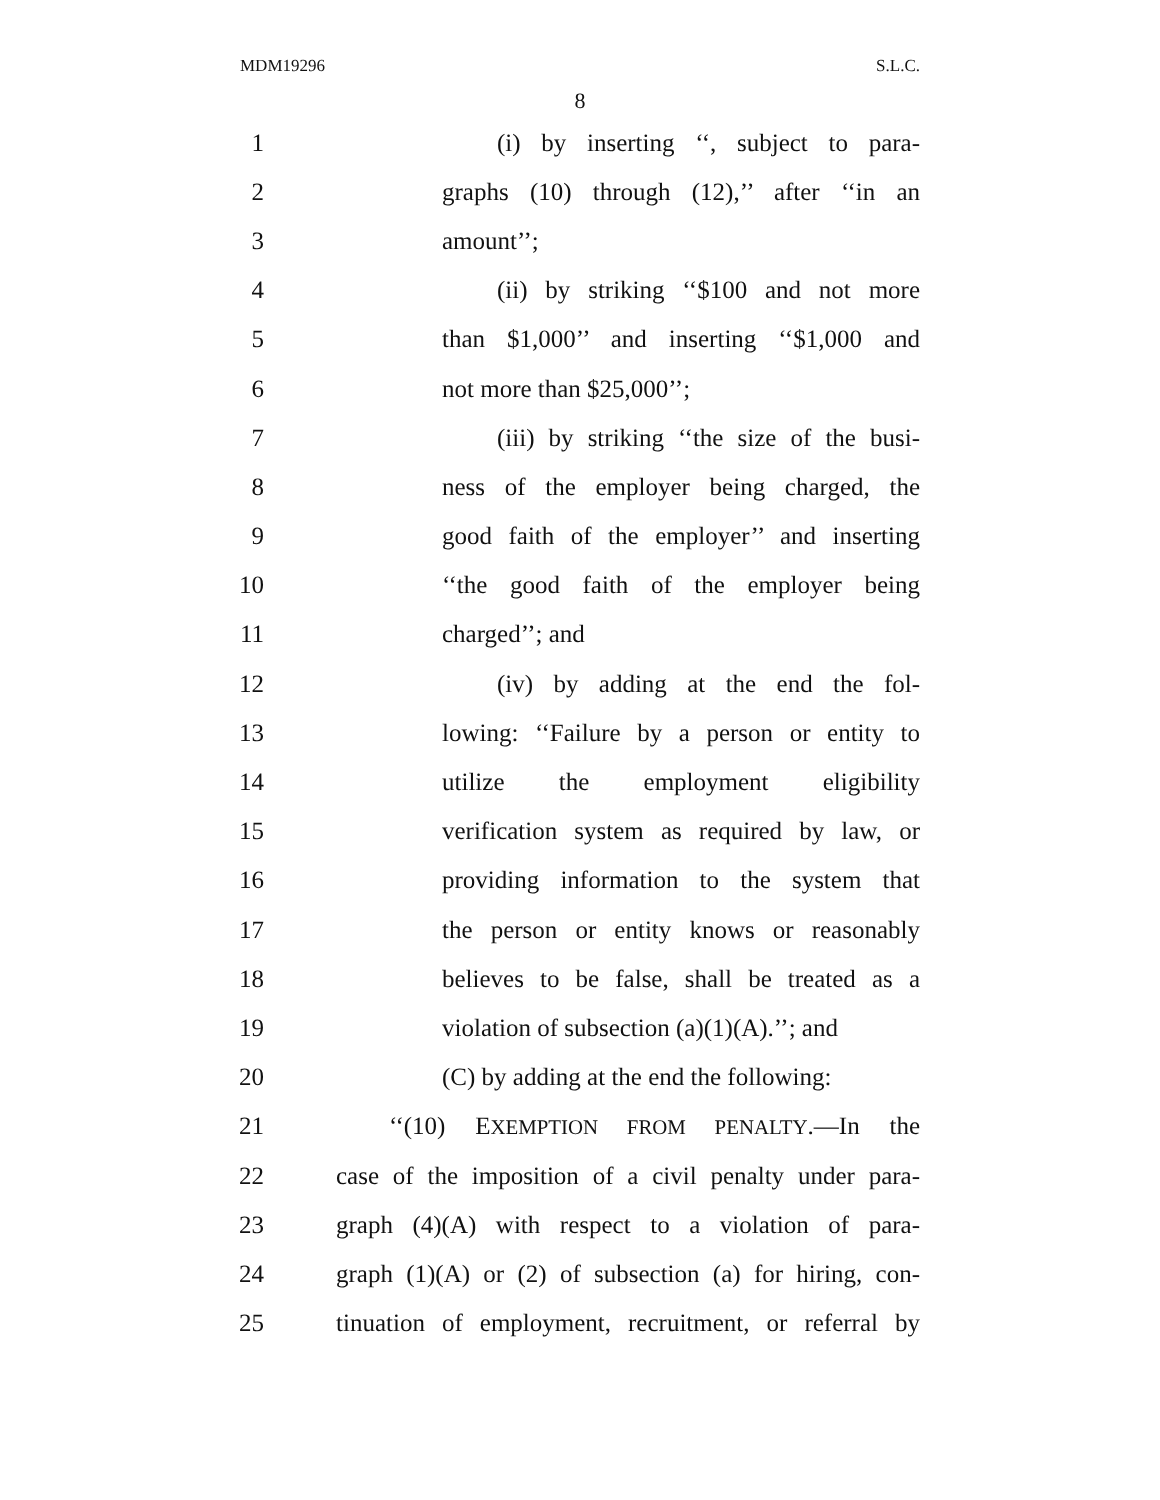MDM19296 S.L.C.
8
1 (i) by inserting ‘‘, subject to para-
2 graphs (10) through (12),’’ after ‘‘in an
3 amount’’;
4 (ii) by striking ‘‘$100 and not more
5 than $1,000’’ and inserting ‘‘$1,000 and
6 not more than $25,000’’;
7 (iii) by striking ‘‘the size of the busi-
8 ness of the employer being charged, the
9 good faith of the employer’’ and inserting
10 ‘‘the good faith of the employer being
11 charged’’; and
12 (iv) by adding at the end the fol-
13 lowing: ‘‘Failure by a person or entity to
14 utilize the employment eligibility
15 verification system as required by law, or
16 providing information to the system that
17 the person or entity knows or reasonably
18 believes to be false, shall be treated as a
19 violation of subsection (a)(1)(A).’’; and
20 (C) by adding at the end the following:
21 ‘‘(10) EXEMPTION FROM PENALTY.—In the
22 case of the imposition of a civil penalty under para-
23 graph (4)(A) with respect to a violation of para-
24 graph (1)(A) or (2) of subsection (a) for hiring, con-
25 tinuation of employment, recruitment, or referral by